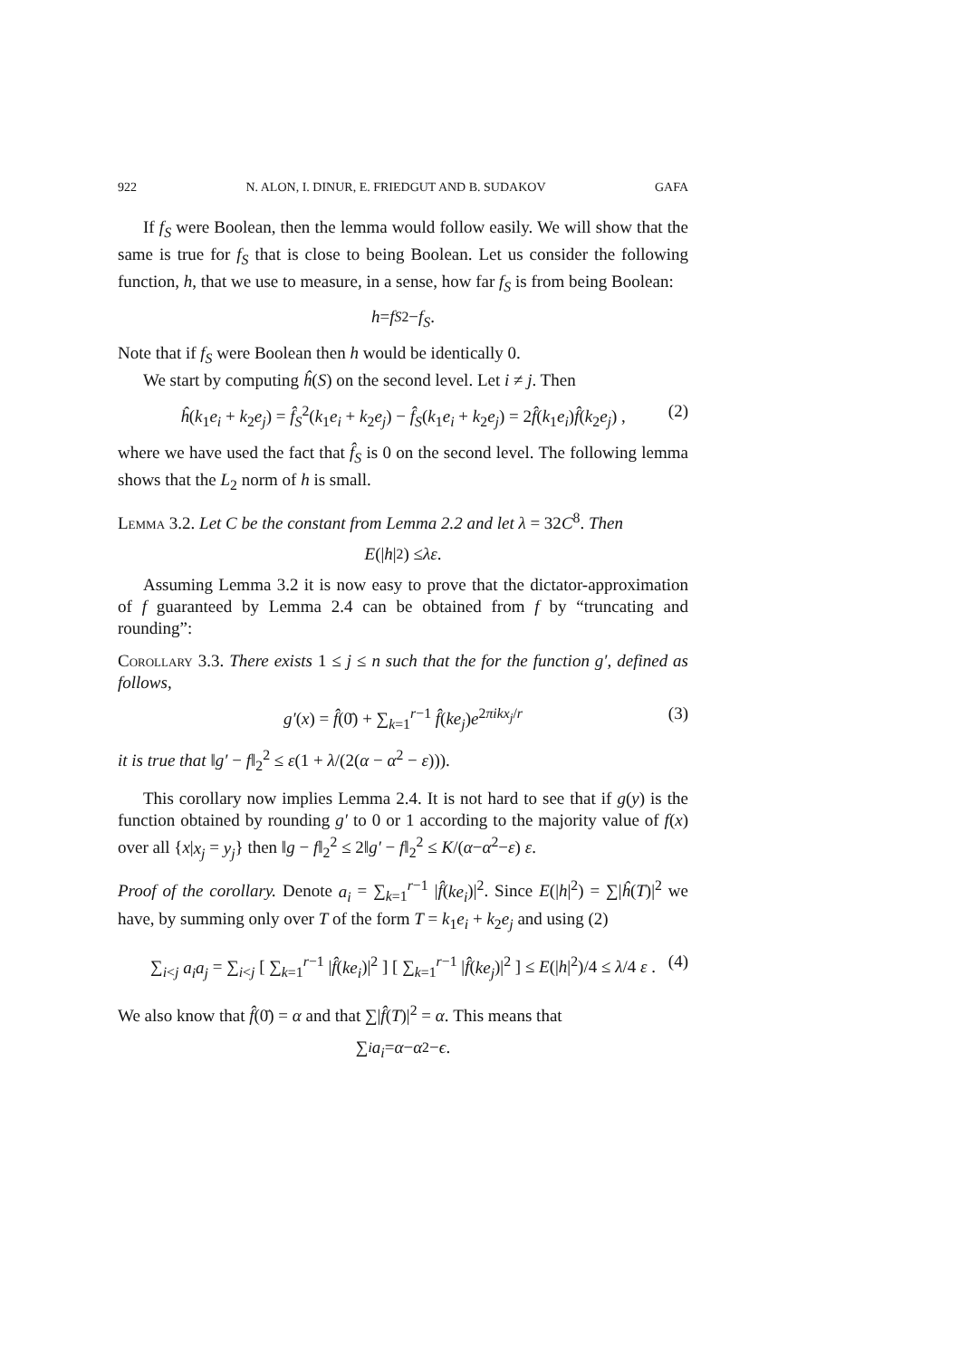922 N. ALON, I. DINUR, E. FRIEDGUT AND B. SUDAKOV GAFA
If f<sub>S</sub> were Boolean, then the lemma would follow easily. We will show that the same is true for f<sub>S</sub> that is close to being Boolean. Let us consider the following function, h, that we use to measure, in a sense, how far f<sub>S</sub> is from being Boolean:
h = f<sub>S</sub><sup>2</sup> − f<sub>S</sub> .
Note that if f<sub>S</sub> were Boolean then h would be identically 0.
We start by computing ĥ(S) on the second level. Let i ≠ j. Then
ĥ(k<sub>1</sub>e<sub>i</sub> + k<sub>2</sub>e<sub>j</sub>) = f̂<sub>S</sub><sup>2</sup>(k<sub>1</sub>e<sub>i</sub> + k<sub>2</sub>e<sub>j</sub>) − f̂<sub>S</sub>(k<sub>1</sub>e<sub>i</sub> + k<sub>2</sub>e<sub>j</sub>) = 2f̂(k<sub>1</sub>e<sub>i</sub>)f̂(k<sub>2</sub>e<sub>j</sub>) , (2)
where we have used the fact that f̂<sub>S</sub> is 0 on the second level. The following lemma shows that the L<sub>2</sub> norm of h is small.
Lemma 3.2. Let C be the constant from Lemma 2.2 and let λ = 32C<sup>8</sup>. Then
E (| h |<sup>2</sup>) ≤ λε .
Assuming Lemma 3.2 it is now easy to prove that the dictator-approximation of f guaranteed by Lemma 2.4 can be obtained from f by “truncating and rounding”:
Corollary 3.3. There exists 1 ≤ j ≤ n such that the for the function g′, defined as follows,
g′(x) = f̂(0̄) + ∑<sub>k=1</sub><sup>r−1</sup> f̂(ke<sub>j</sub>)e<sup>2πikx<sub>j</sub>/r</sup> (3)
it is true that ‖g′ − f‖<sub>2</sub><sup>2</sup> ≤ ε(1 + λ/(2(α − α<sup>2</sup> − ε))).
This corollary now implies Lemma 2.4. It is not hard to see that if g(y) is the function obtained by rounding g′ to 0 or 1 according to the majority value of f(x) over all {x|x<sub>j</sub> = y<sub>j</sub>} then ‖g − f‖<sub>2</sub><sup>2</sup> ≤ 2‖g′ − f‖<sub>2</sub><sup>2</sup> ≤ K/(α−α<sup>2</sup>−ε) ε.
Proof of the corollary. Denote a<sub>i</sub> = ∑<sub>k=1</sub><sup>r−1</sup> |f̂(ke<sub>i</sub>)|<sup>2</sup>. Since E(|h|<sup>2</sup>) = ∑|ĥ(T)|<sup>2</sup> we have, by summing only over T of the form T = k<sub>1</sub>e<sub>i</sub> + k<sub>2</sub>e<sub>j</sub> and using (2)
∑<sub>i<j</sub> a<sub>i</sub>a<sub>j</sub> = ∑<sub>i<j</sub> [ ∑<sub>k=1</sub><sup>r−1</sup> |f̂(ke<sub>i</sub>)|<sup>2</sup> ] [ ∑<sub>k=1</sub><sup>r−1</sup> |f̂(ke<sub>j</sub>)|<sup>2</sup> ] ≤ E(|h|<sup>2</sup>)/4 ≤ λ/4 ε . (4)
We also know that f̂(0̄) = α and that ∑|f̂(T)|<sup>2</sup> = α. This means that
∑<sub>i</sub> a<sub>i</sub> = α − α<sup>2</sup> − ϵ .